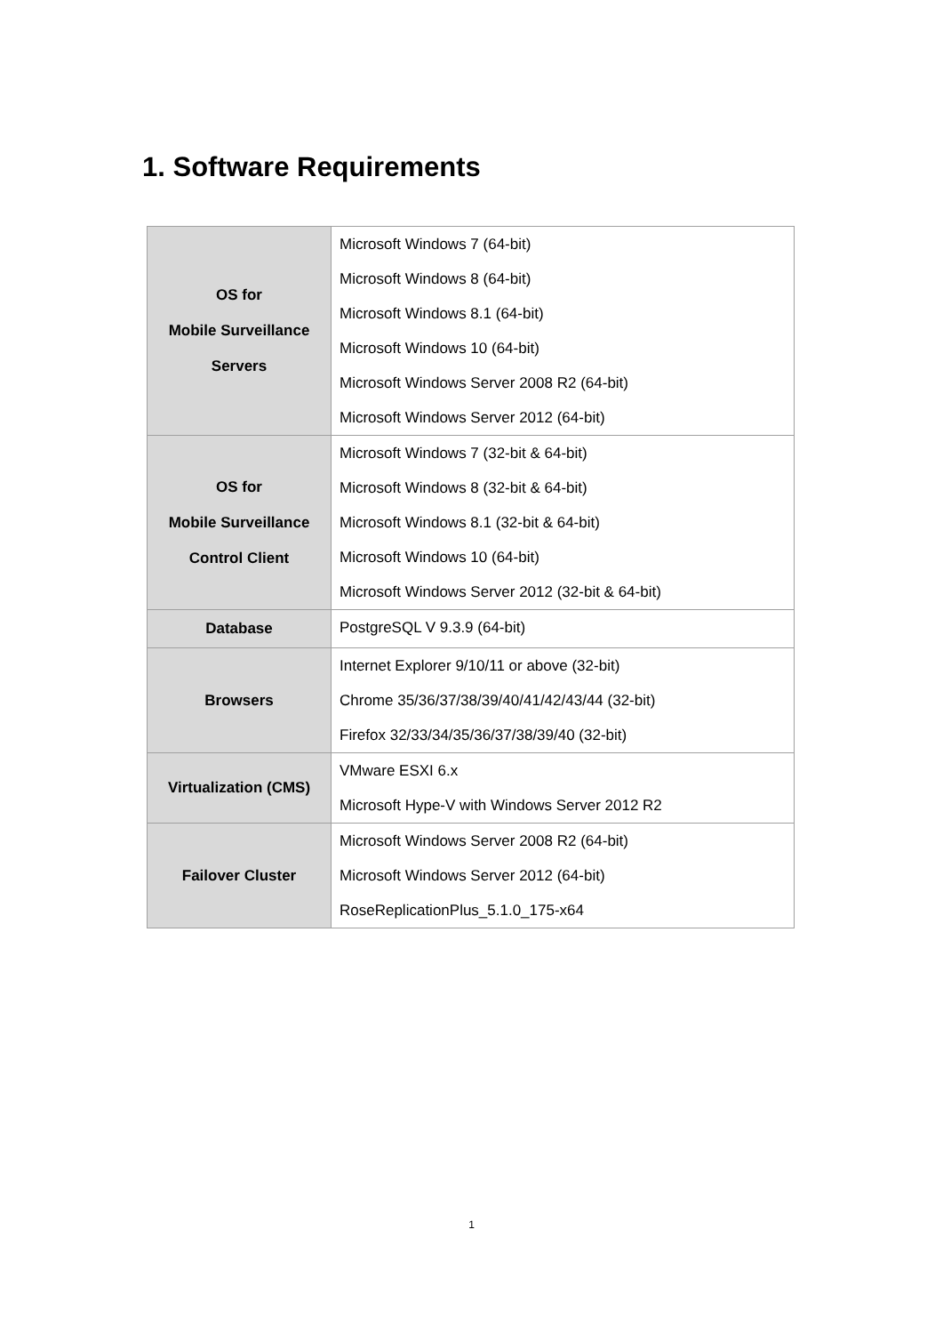1. Software Requirements
| OS for Mobile Surveillance Servers | Microsoft Windows 7 (64-bit) Microsoft Windows 8 (64-bit) Microsoft Windows 8.1 (64-bit) Microsoft Windows 10 (64-bit) Microsoft Windows Server 2008 R2 (64-bit) Microsoft Windows Server 2012 (64-bit) |
| OS for Mobile Surveillance Control Client | Microsoft Windows 7 (32-bit & 64-bit) Microsoft Windows 8 (32-bit & 64-bit) Microsoft Windows 8.1 (32-bit & 64-bit) Microsoft Windows 10 (64-bit) Microsoft Windows Server 2012 (32-bit & 64-bit) |
| Database | PostgreSQL V 9.3.9 (64-bit) |
| Browsers | Internet Explorer 9/10/11 or above (32-bit) Chrome 35/36/37/38/39/40/41/42/43/44 (32-bit) Firefox 32/33/34/35/36/37/38/39/40 (32-bit) |
| Virtualization (CMS) | VMware ESXI 6.x Microsoft Hype-V with Windows Server 2012 R2 |
| Failover Cluster | Microsoft Windows Server 2008 R2 (64-bit) Microsoft Windows Server 2012 (64-bit) RoseReplicationPlus_5.1.0_175-x64 |
1